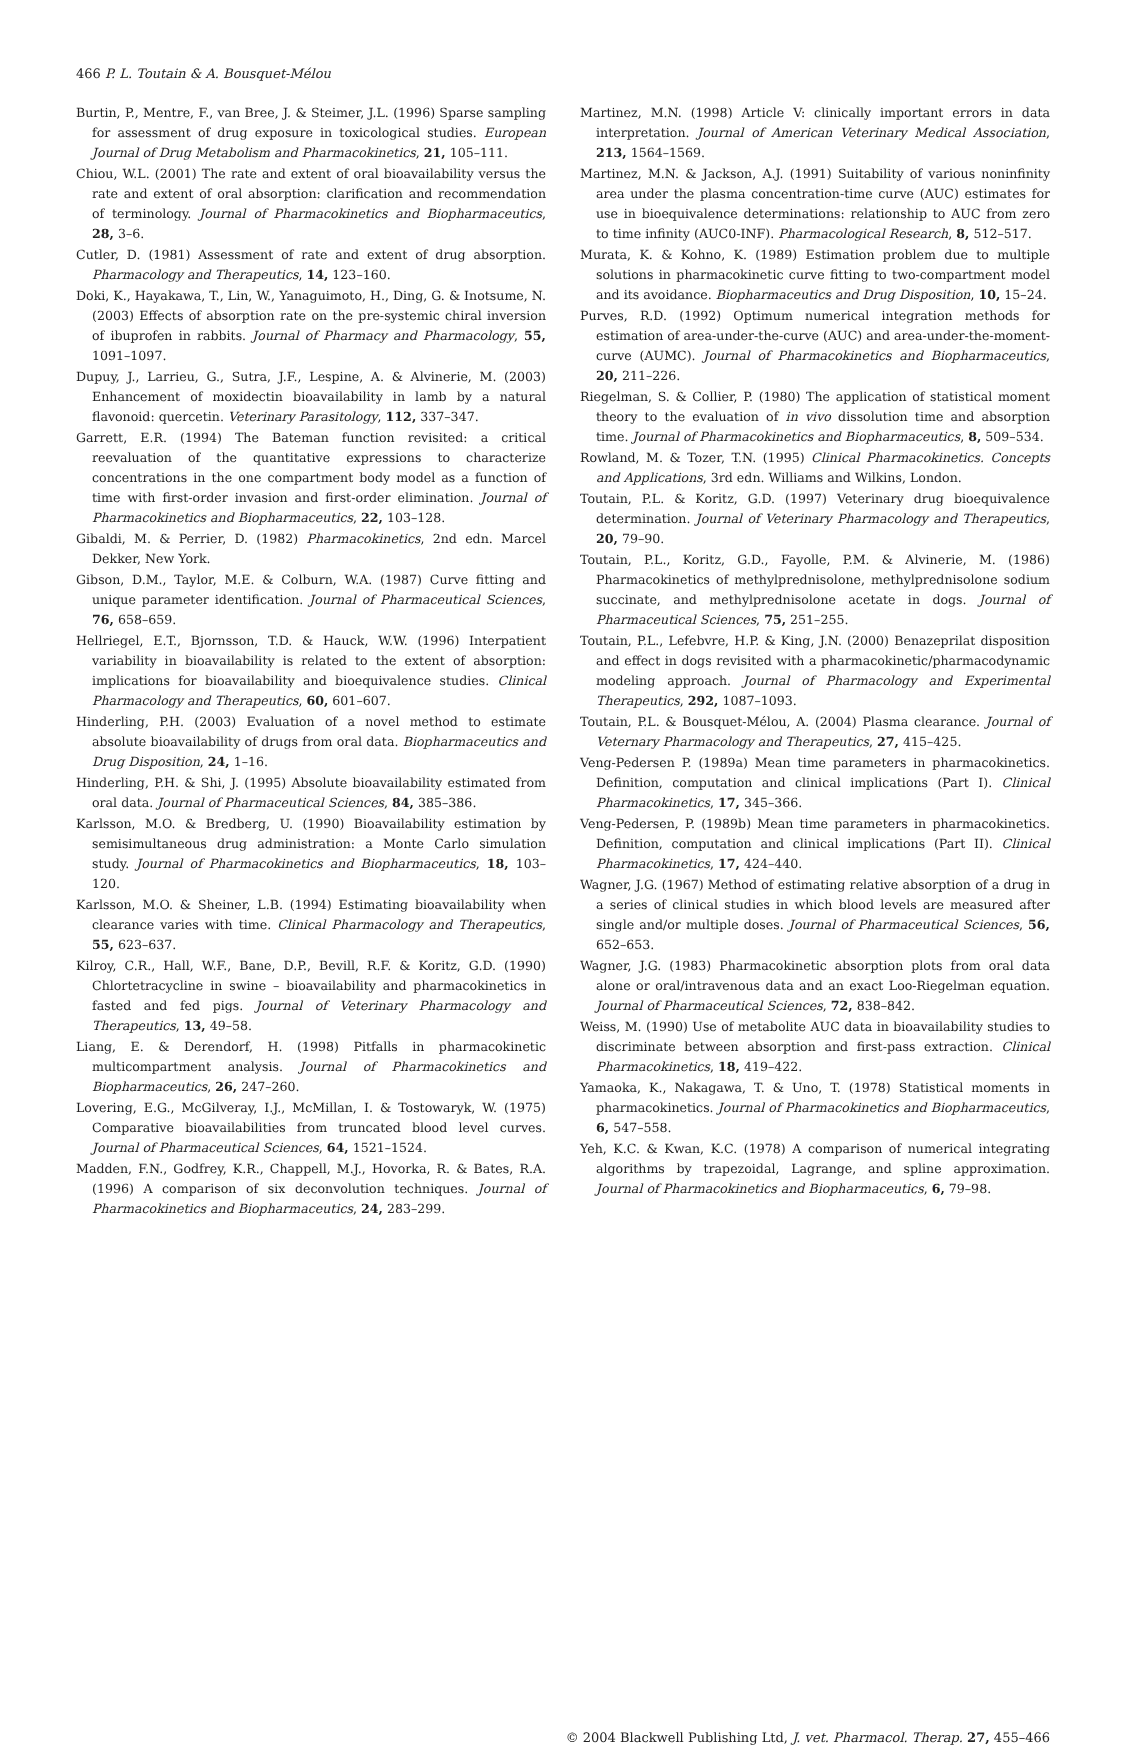466 P. L. Toutain & A. Bousquet-Mélou
Burtin, P., Mentre, F., van Bree, J. & Steimer, J.L. (1996) Sparse sampling for assessment of drug exposure in toxicological studies. European Journal of Drug Metabolism and Pharmacokinetics, 21, 105–111.
Chiou, W.L. (2001) The rate and extent of oral bioavailability versus the rate and extent of oral absorption: clarification and recommendation of terminology. Journal of Pharmacokinetics and Biopharmaceutics, 28, 3–6.
Cutler, D. (1981) Assessment of rate and extent of drug absorption. Pharmacology and Therapeutics, 14, 123–160.
Doki, K., Hayakawa, T., Lin, W., Yanaguimoto, H., Ding, G. & Inotsume, N. (2003) Effects of absorption rate on the pre-systemic chiral inversion of ibuprofen in rabbits. Journal of Pharmacy and Pharmacology, 55, 1091–1097.
Dupuy, J., Larrieu, G., Sutra, J.F., Lespine, A. & Alvinerie, M. (2003) Enhancement of moxidectin bioavailability in lamb by a natural flavonoid: quercetin. Veterinary Parasitology, 112, 337–347.
Garrett, E.R. (1994) The Bateman function revisited: a critical reevaluation of the quantitative expressions to characterize concentrations in the one compartment body model as a function of time with first-order invasion and first-order elimination. Journal of Pharmacokinetics and Biopharmaceutics, 22, 103–128.
Gibaldi, M. & Perrier, D. (1982) Pharmacokinetics, 2nd edn. Marcel Dekker, New York.
Gibson, D.M., Taylor, M.E. & Colburn, W.A. (1987) Curve fitting and unique parameter identification. Journal of Pharmaceutical Sciences, 76, 658–659.
Hellriegel, E.T., Bjornsson, T.D. & Hauck, W.W. (1996) Interpatient variability in bioavailability is related to the extent of absorption: implications for bioavailability and bioequivalence studies. Clinical Pharmacology and Therapeutics, 60, 601–607.
Hinderling, P.H. (2003) Evaluation of a novel method to estimate absolute bioavailability of drugs from oral data. Biopharmaceutics and Drug Disposition, 24, 1–16.
Hinderling, P.H. & Shi, J. (1995) Absolute bioavailability estimated from oral data. Journal of Pharmaceutical Sciences, 84, 385–386.
Karlsson, M.O. & Bredberg, U. (1990) Bioavailability estimation by semisimultaneous drug administration: a Monte Carlo simulation study. Journal of Pharmacokinetics and Biopharmaceutics, 18, 103–120.
Karlsson, M.O. & Sheiner, L.B. (1994) Estimating bioavailability when clearance varies with time. Clinical Pharmacology and Therapeutics, 55, 623–637.
Kilroy, C.R., Hall, W.F., Bane, D.P., Bevill, R.F. & Koritz, G.D. (1990) Chlortetracycline in swine – bioavailability and pharmacokinetics in fasted and fed pigs. Journal of Veterinary Pharmacology and Therapeutics, 13, 49–58.
Liang, E. & Derendorf, H. (1998) Pitfalls in pharmacokinetic multicompartment analysis. Journal of Pharmacokinetics and Biopharmaceutics, 26, 247–260.
Lovering, E.G., McGilveray, I.J., McMillan, I. & Tostowaryk, W. (1975) Comparative bioavailabilities from truncated blood level curves. Journal of Pharmaceutical Sciences, 64, 1521–1524.
Madden, F.N., Godfrey, K.R., Chappell, M.J., Hovorka, R. & Bates, R.A. (1996) A comparison of six deconvolution techniques. Journal of Pharmacokinetics and Biopharmaceutics, 24, 283–299.
Martinez, M.N. (1998) Article V: clinically important errors in data interpretation. Journal of American Veterinary Medical Association, 213, 1564–1569.
Martinez, M.N. & Jackson, A.J. (1991) Suitability of various noninfinity area under the plasma concentration-time curve (AUC) estimates for use in bioequivalence determinations: relationship to AUC from zero to time infinity (AUC0-INF). Pharmacological Research, 8, 512–517.
Murata, K. & Kohno, K. (1989) Estimation problem due to multiple solutions in pharmacokinetic curve fitting to two-compartment model and its avoidance. Biopharmaceutics and Drug Disposition, 10, 15–24.
Purves, R.D. (1992) Optimum numerical integration methods for estimation of area-under-the-curve (AUC) and area-under-the-moment-curve (AUMC). Journal of Pharmacokinetics and Biopharmaceutics, 20, 211–226.
Riegelman, S. & Collier, P. (1980) The application of statistical moment theory to the evaluation of in vivo dissolution time and absorption time. Journal of Pharmacokinetics and Biopharmaceutics, 8, 509–534.
Rowland, M. & Tozer, T.N. (1995) Clinical Pharmacokinetics. Concepts and Applications, 3rd edn. Williams and Wilkins, London.
Toutain, P.L. & Koritz, G.D. (1997) Veterinary drug bioequivalence determination. Journal of Veterinary Pharmacology and Therapeutics, 20, 79–90.
Toutain, P.L., Koritz, G.D., Fayolle, P.M. & Alvinerie, M. (1986) Pharmacokinetics of methylprednisolone, methylprednisolone sodium succinate, and methylprednisolone acetate in dogs. Journal of Pharmaceutical Sciences, 75, 251–255.
Toutain, P.L., Lefebvre, H.P. & King, J.N. (2000) Benazeprilat disposition and effect in dogs revisited with a pharmacokinetic/pharmacodynamic modeling approach. Journal of Pharmacology and Experimental Therapeutics, 292, 1087–1093.
Toutain, P.L. & Bousquet-Mélou, A. (2004) Plasma clearance. Journal of Veternary Pharmacology and Therapeutics, 27, 415–425.
Veng-Pedersen P. (1989a) Mean time parameters in pharmacokinetics. Definition, computation and clinical implications (Part I). Clinical Pharmacokinetics, 17, 345–366.
Veng-Pedersen, P. (1989b) Mean time parameters in pharmacokinetics. Definition, computation and clinical implications (Part II). Clinical Pharmacokinetics, 17, 424–440.
Wagner, J.G. (1967) Method of estimating relative absorption of a drug in a series of clinical studies in which blood levels are measured after single and/or multiple doses. Journal of Pharmaceutical Sciences, 56, 652–653.
Wagner, J.G. (1983) Pharmacokinetic absorption plots from oral data alone or oral/intravenous data and an exact Loo-Riegelman equation. Journal of Pharmaceutical Sciences, 72, 838–842.
Weiss, M. (1990) Use of metabolite AUC data in bioavailability studies to discriminate between absorption and first-pass extraction. Clinical Pharmacokinetics, 18, 419–422.
Yamaoka, K., Nakagawa, T. & Uno, T. (1978) Statistical moments in pharmacokinetics. Journal of Pharmacokinetics and Biopharmaceutics, 6, 547–558.
Yeh, K.C. & Kwan, K.C. (1978) A comparison of numerical integrating algorithms by trapezoidal, Lagrange, and spline approximation. Journal of Pharmacokinetics and Biopharmaceutics, 6, 79–98.
© 2004 Blackwell Publishing Ltd, J. vet. Pharmacol. Therap. 27, 455–466